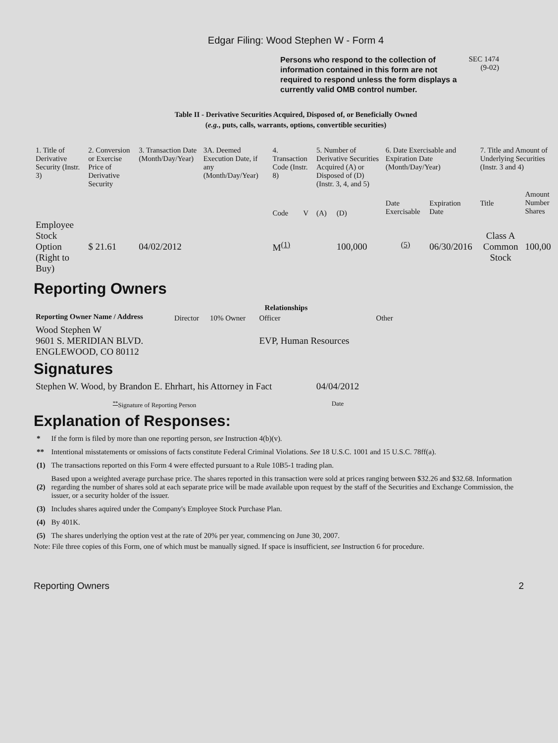Edgar Filing: Wood Stephen W - Form 4
Persons who respond to the collection of information contained in this form are not required to respond unless the form displays a currently valid OMB control number.
SEC 1474
(9-02)
Table II - Derivative Securities Acquired, Disposed of, or Beneficially Owned
(e.g., puts, calls, warrants, options, convertible securities)
| 1. Title of Derivative Security (Instr. 3) | 2. Conversion or Exercise Price of Derivative Security | 3. Transaction Date (Month/Day/Year) | 3A. Deemed Execution Date, if any (Month/Day/Year) | 4. Transaction Code (Instr. 8) | | 5. Number of Derivative Securities Acquired (A) or Disposed of (D) (Instr. 3, 4, and 5) | | 6. Date Exercisable and Expiration Date (Month/Day/Year) | | 7. Title and Amount of Underlying Securities (Instr. 3 and 4) | |
| | | | | Code | V | (A) | (D) | Date Exercisable | Expiration Date | Title | Amount Number Shares |
| Employee Stock Option (Right to Buy) | $ 21.61 | 04/02/2012 | | M<sup>(1)</sup> | | | 100,000 | <sup>(5)</sup> | 06/30/2016 | Class A Common Stock | 100,00 |
Reporting Owners
| Reporting Owner Name / Address | Relationships | | | |
| --- | --- | --- | --- | --- |
| | Director | 10% Owner | Officer | Other |
| Wood Stephen W 9601 S. MERIDIAN BLVD. ENGLEWOOD, CO 80112 | | | EVP, Human Resources | |
Signatures
| Stephen W. Wood, by Brandon E. Ehrhart, his Attorney in Fact | 04/04/2012 |
| <sup>**</sup> Signature of Reporting Person | Date |
Explanation of Responses:
| * | If the form is filed by more than one reporting person, see Instruction 4(b)(v). |
| ** | Intentional misstatements or omissions of facts constitute Federal Criminal Violations. See 18 U.S.C. 1001 and 15 U.S.C. 78ff(a). |
| (1) | The transactions reported on this Form 4 were effected pursuant to a Rule 10B5-1 trading plan. |
| (2) | Based upon a weighted average purchase price. The shares reported in this transaction were sold at prices ranging between $32.26 and $32.68. Information regarding the number of shares sold at each separate price will be made available upon request by the staff of the Securities and Exchange Commission, the issuer, or a security holder of the issuer. |
| (3) | Includes shares aquired under the Company's Employee Stock Purchase Plan. |
| (4) | By 401K. |
| (5) | The shares underlying the option vest at the rate of 20% per year, commencing on June 30, 2007. |
Note: File three copies of this Form, one of which must be manually signed. If space is insufficient, see Instruction 6 for procedure.
Reporting Owners 2